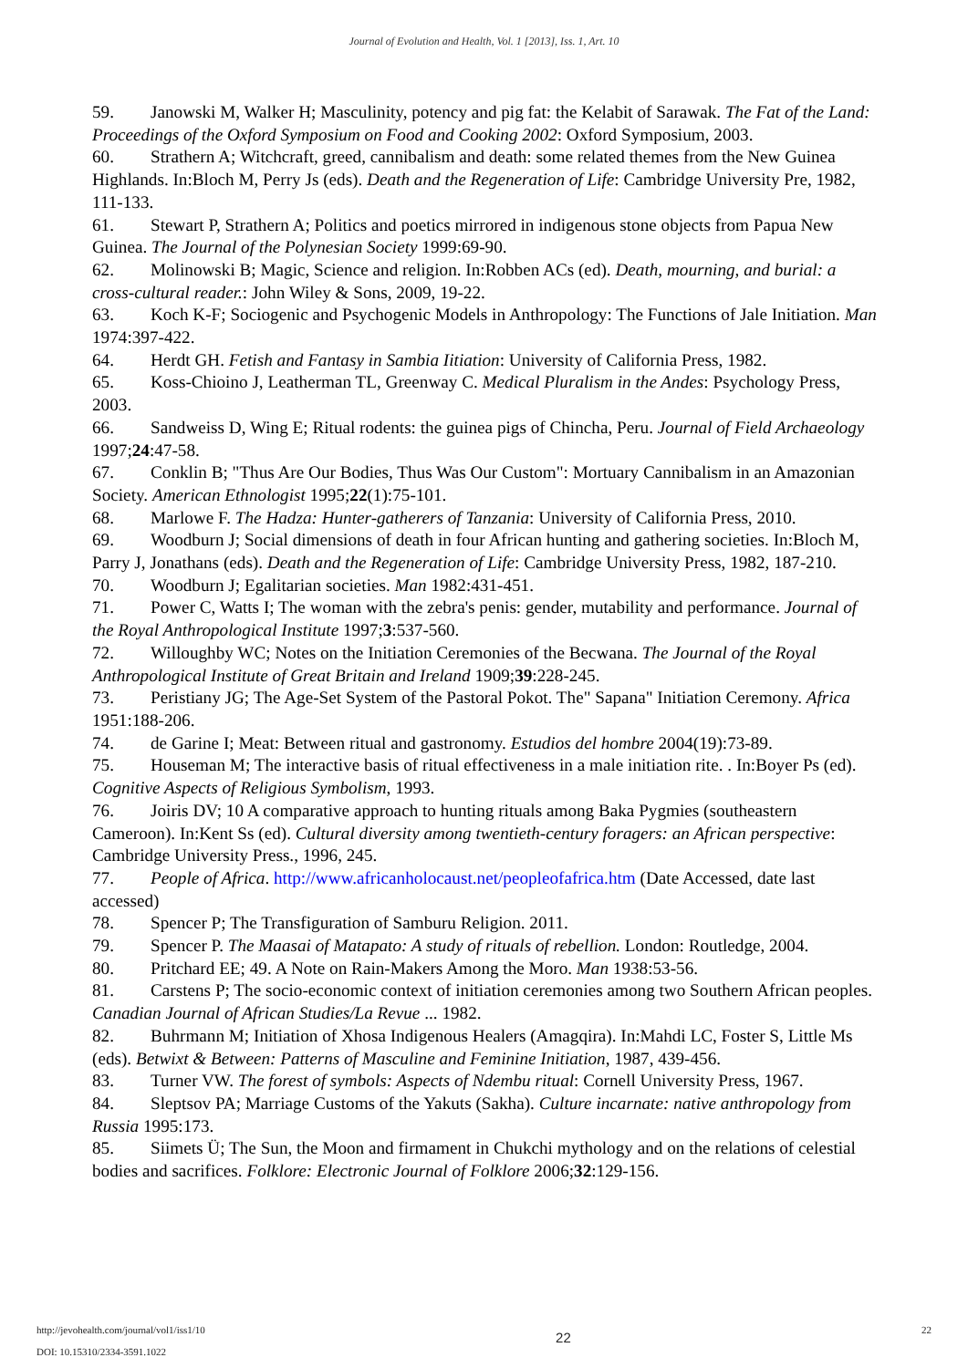Journal of Evolution and Health, Vol. 1 [2013], Iss. 1, Art. 10
59. Janowski M, Walker H; Masculinity, potency and pig fat: the Kelabit of Sarawak. The Fat of the Land: Proceedings of the Oxford Symposium on Food and Cooking 2002: Oxford Symposium, 2003.
60. Strathern A; Witchcraft, greed, cannibalism and death: some related themes from the New Guinea Highlands. In:Bloch M, Perry Js (eds). Death and the Regeneration of Life: Cambridge University Pre, 1982, 111-133.
61. Stewart P, Strathern A; Politics and poetics mirrored in indigenous stone objects from Papua New Guinea. The Journal of the Polynesian Society 1999:69-90.
62. Molinowski B; Magic, Science and religion. In:Robben ACs (ed). Death, mourning, and burial: a cross-cultural reader.: John Wiley & Sons, 2009, 19-22.
63. Koch K-F; Sociogenic and Psychogenic Models in Anthropology: The Functions of Jale Initiation. Man 1974:397-422.
64. Herdt GH. Fetish and Fantasy in Sambia Iitiation: University of California Press, 1982.
65. Koss-Chioino J, Leatherman TL, Greenway C. Medical Pluralism in the Andes: Psychology Press, 2003.
66. Sandweiss D, Wing E; Ritual rodents: the guinea pigs of Chincha, Peru. Journal of Field Archaeology 1997;24:47-58.
67. Conklin B; "Thus Are Our Bodies, Thus Was Our Custom": Mortuary Cannibalism in an Amazonian Society. American Ethnologist 1995;22(1):75-101.
68. Marlowe F. The Hadza: Hunter-gatherers of Tanzania: University of California Press, 2010.
69. Woodburn J; Social dimensions of death in four African hunting and gathering societies. In:Bloch M, Parry J, Jonathans (eds). Death and the Regeneration of Life: Cambridge University Press, 1982, 187-210.
70. Woodburn J; Egalitarian societies. Man 1982:431-451.
71. Power C, Watts I; The woman with the zebra's penis: gender, mutability and performance. Journal of the Royal Anthropological Institute 1997;3:537-560.
72. Willoughby WC; Notes on the Initiation Ceremonies of the Becwana. The Journal of the Royal Anthropological Institute of Great Britain and Ireland 1909;39:228-245.
73. Peristiany JG; The Age-Set System of the Pastoral Pokot. The" Sapana" Initiation Ceremony. Africa 1951:188-206.
74. de Garine I; Meat: Between ritual and gastronomy. Estudios del hombre 2004(19):73-89.
75. Houseman M; The interactive basis of ritual effectiveness in a male initiation rite. . In:Boyer Ps (ed). Cognitive Aspects of Religious Symbolism, 1993.
76. Joiris DV; 10 A comparative approach to hunting rituals among Baka Pygmies (southeastern Cameroon). In:Kent Ss (ed). Cultural diversity among twentieth-century foragers: an African perspective: Cambridge University Press., 1996, 245.
77. People of Africa. http://www.africanholocaust.net/peopleofafrica.htm (Date Accessed, date last accessed)
78. Spencer P; The Transfiguration of Samburu Religion. 2011.
79. Spencer P. The Maasai of Matapato: A study of rituals of rebellion. London: Routledge, 2004.
80. Pritchard EE; 49. A Note on Rain-Makers Among the Moro. Man 1938:53-56.
81. Carstens P; The socio-economic context of initiation ceremonies among two Southern African peoples. Canadian Journal of African Studies/La Revue ... 1982.
82. Buhrmann M; Initiation of Xhosa Indigenous Healers (Amagqira). In:Mahdi LC, Foster S, Little Ms (eds). Betwixt & Between: Patterns of Masculine and Feminine Initiation, 1987, 439-456.
83. Turner VW. The forest of symbols: Aspects of Ndembu ritual: Cornell University Press, 1967.
84. Sleptsov PA; Marriage Customs of the Yakuts (Sakha). Culture incarnate: native anthropology from Russia 1995:173.
85. Siimets Ü; The Sun, the Moon and firmament in Chukchi mythology and on the relations of celestial bodies and sacrifices. Folklore: Electronic Journal of Folklore 2006;32:129-156.
http://jevohealth.com/journal/vol1/iss1/10
DOI: 10.15310/2334-3591.1022
22
22